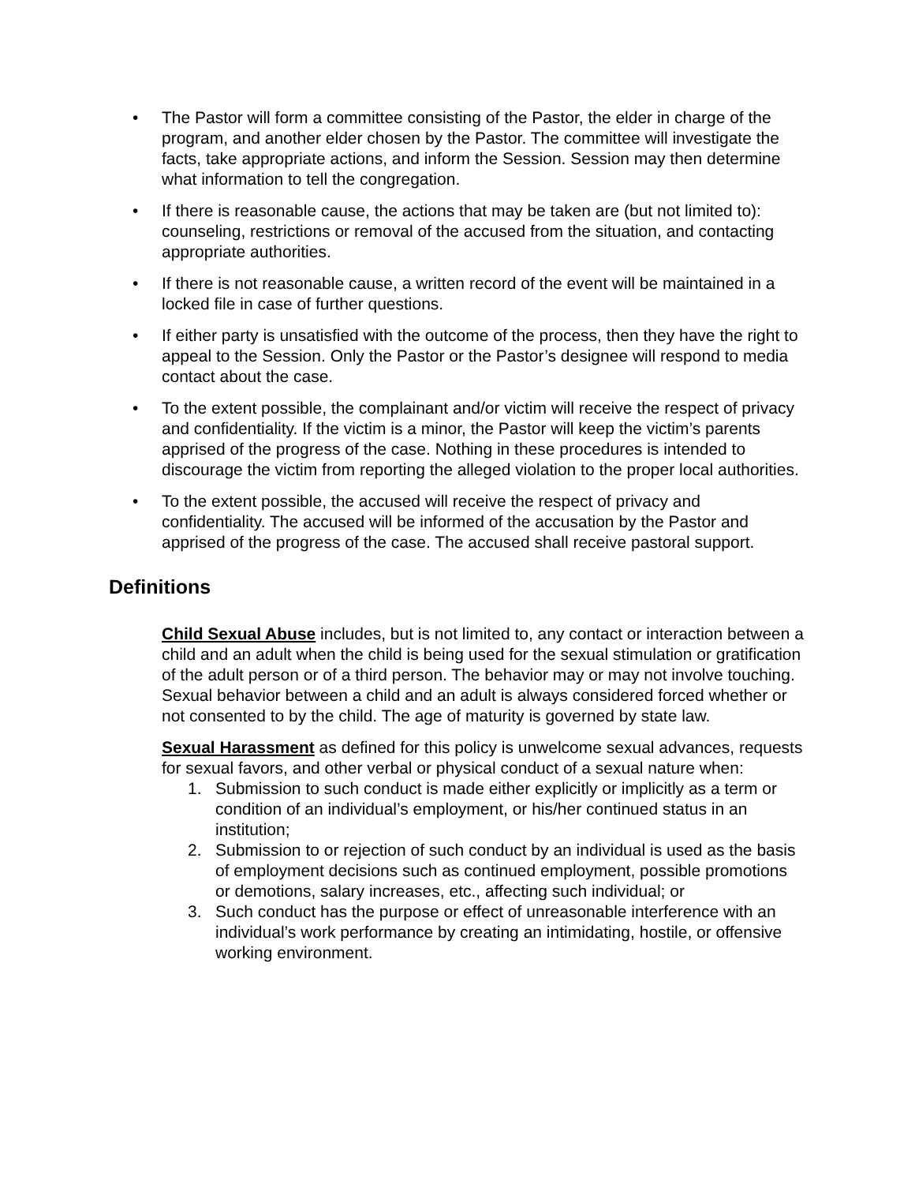• The Pastor will form a committee consisting of the Pastor, the elder in charge of the program, and another elder chosen by the Pastor. The committee will investigate the facts, take appropriate actions, and inform the Session. Session may then determine what information to tell the congregation.
• If there is reasonable cause, the actions that may be taken are (but not limited to): counseling, restrictions or removal of the accused from the situation, and contacting appropriate authorities.
• If there is not reasonable cause, a written record of the event will be maintained in a locked file in case of further questions.
• If either party is unsatisfied with the outcome of the process, then they have the right to appeal to the Session. Only the Pastor or the Pastor’s designee will respond to media contact about the case.
• To the extent possible, the complainant and/or victim will receive the respect of privacy and confidentiality. If the victim is a minor, the Pastor will keep the victim’s parents apprised of the progress of the case. Nothing in these procedures is intended to discourage the victim from reporting the alleged violation to the proper local authorities.
• To the extent possible, the accused will receive the respect of privacy and confidentiality. The accused will be informed of the accusation by the Pastor and apprised of the progress of the case. The accused shall receive pastoral support.
Definitions
Child Sexual Abuse includes, but is not limited to, any contact or interaction between a child and an adult when the child is being used for the sexual stimulation or gratification of the adult person or of a third person. The behavior may or may not involve touching. Sexual behavior between a child and an adult is always considered forced whether or not consented to by the child. The age of maturity is governed by state law.
Sexual Harassment as defined for this policy is unwelcome sexual advances, requests for sexual favors, and other verbal or physical conduct of a sexual nature when:
1. Submission to such conduct is made either explicitly or implicitly as a term or condition of an individual’s employment, or his/her continued status in an institution;
2. Submission to or rejection of such conduct by an individual is used as the basis of employment decisions such as continued employment, possible promotions or demotions, salary increases, etc., affecting such individual; or
3. Such conduct has the purpose or effect of unreasonable interference with an individual’s work performance by creating an intimidating, hostile, or offensive working environment.